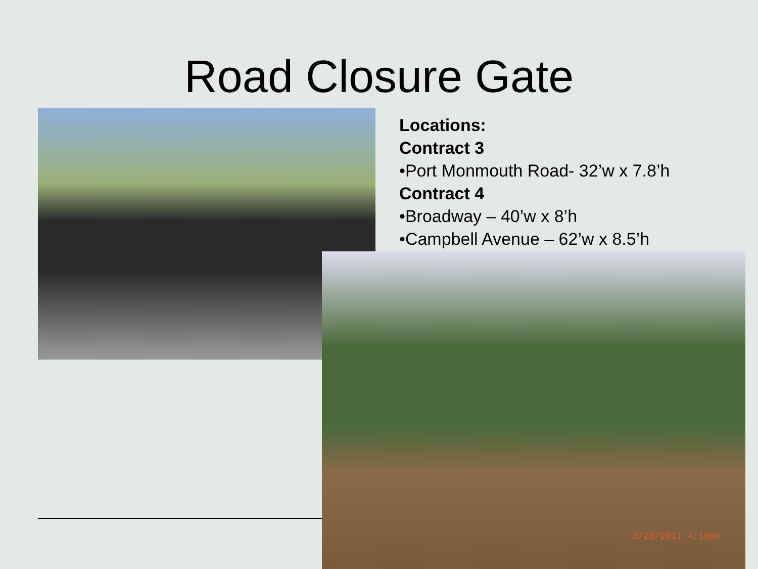Road Closure Gate
Locations:
Contract 3
•Port Monmouth Road- 32’w x 7.8’h
Contract 4
•Broadway – 40’w x 8’h
•Campbell Avenue – 62’w x 8.5’h
8/28/2011 4:19pm